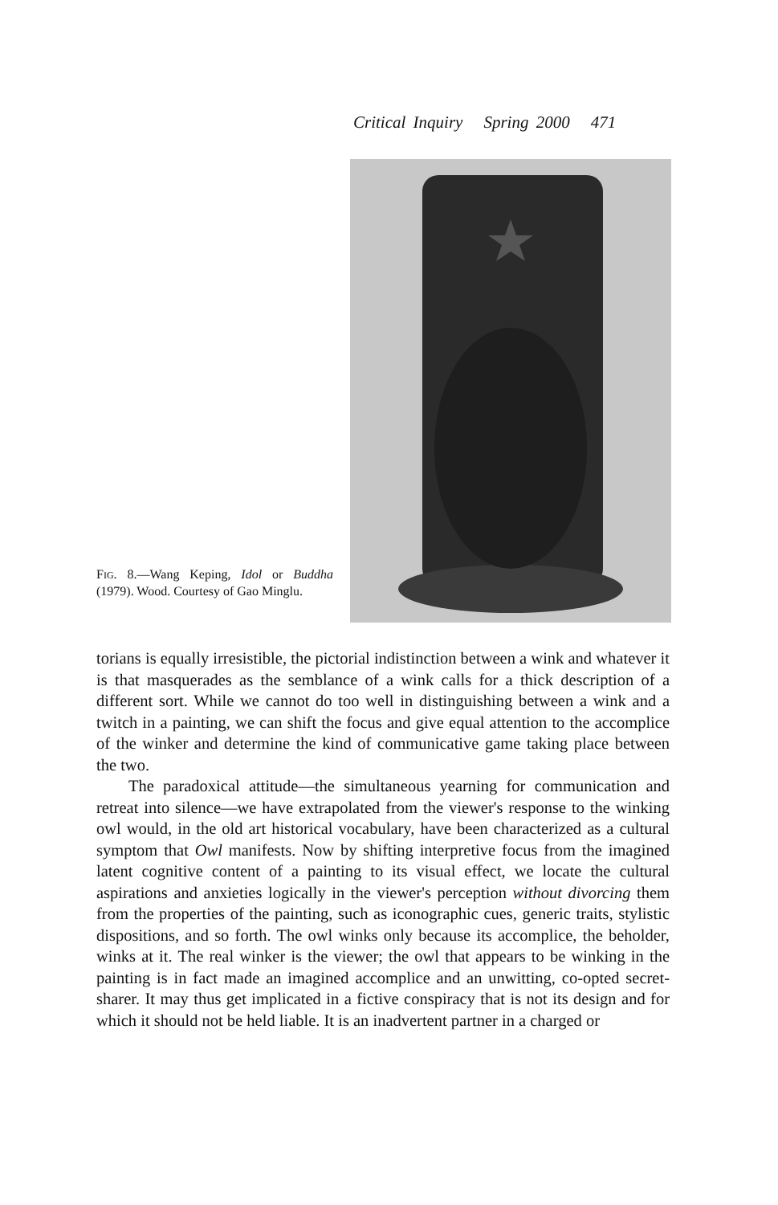Critical Inquiry Spring 2000 471
FIG. 8.—Wang Keping, Idol or Buddha (1979). Wood. Courtesy of Gao Minglu.
torians is equally irresistible, the pictorial indistinction between a wink and whatever it is that masquerades as the semblance of a wink calls for a thick description of a different sort. While we cannot do too well in distinguishing between a wink and a twitch in a painting, we can shift the focus and give equal attention to the accomplice of the winker and determine the kind of communicative game taking place between the two.
The paradoxical attitude—the simultaneous yearning for communication and retreat into silence—we have extrapolated from the viewer's response to the winking owl would, in the old art historical vocabulary, have been characterized as a cultural symptom that Owl manifests. Now by shifting interpretive focus from the imagined latent cognitive content of a painting to its visual effect, we locate the cultural aspirations and anxieties logically in the viewer's perception without divorcing them from the properties of the painting, such as iconographic cues, generic traits, stylistic dispositions, and so forth. The owl winks only because its accomplice, the beholder, winks at it. The real winker is the viewer; the owl that appears to be winking in the painting is in fact made an imagined accomplice and an unwitting, co-opted secret-sharer. It may thus get implicated in a fictive conspiracy that is not its design and for which it should not be held liable. It is an inadvertent partner in a charged or